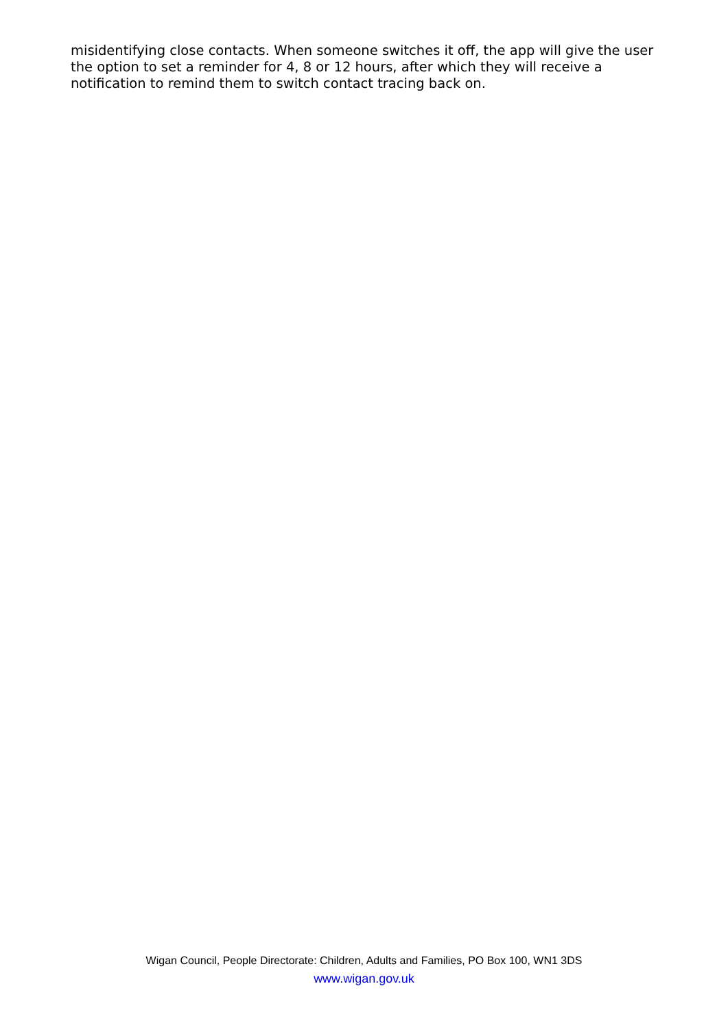misidentifying close contacts. When someone switches it off, the app will give the user the option to set a reminder for 4, 8 or 12 hours, after which they will receive a notification to remind them to switch contact tracing back on.
Wigan Council, People Directorate: Children, Adults and Families, PO Box 100, WN1 3DS
www.wigan.gov.uk